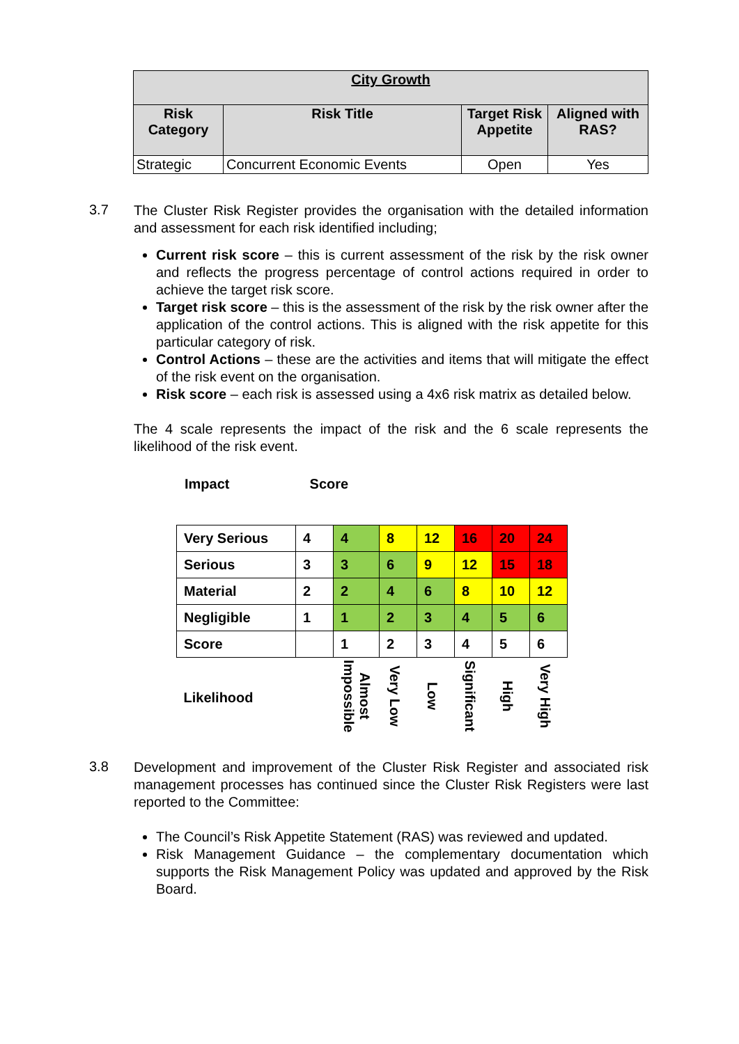| City Growth | | | |
| --- | --- | --- | --- |
| Risk Category | Risk Title | Target Risk Appetite | Aligned with RAS? |
| Strategic | Concurrent Economic Events | Open | Yes |
3.7
The Cluster Risk Register provides the organisation with the detailed information and assessment for each risk identified including;
Current risk score – this is current assessment of the risk by the risk owner and reflects the progress percentage of control actions required in order to achieve the target risk score.
Target risk score – this is the assessment of the risk by the risk owner after the application of the control actions. This is aligned with the risk appetite for this particular category of risk.
Control Actions – these are the activities and items that will mitigate the effect of the risk event on the organisation.
Risk score – each risk is assessed using a 4x6 risk matrix as detailed below.
The 4 scale represents the impact of the risk and the 6 scale represents the likelihood of the risk event.
Impact Score
| Very Serious | 4 | 4 | 8 | 12 | 16 | 20 | 24 |
| Serious | 3 | 3 | 6 | 9 | 12 | 15 | 18 |
| Material | 2 | 2 | 4 | 6 | 8 | 10 | 12 |
| Negligible | 1 | 1 | 2 | 3 | 4 | 5 | 6 |
| Score | | 1 | 2 | 3 | 4 | 5 | 6 |
| Likelihood | | Almost Impossible | Very Low | Low | Significant | High | Very High |
3.8
Development and improvement of the Cluster Risk Register and associated risk management processes has continued since the Cluster Risk Registers were last reported to the Committee:
The Council’s Risk Appetite Statement (RAS) was reviewed and updated.
Risk Management Guidance – the complementary documentation which supports the Risk Management Policy was updated and approved by the Risk Board.